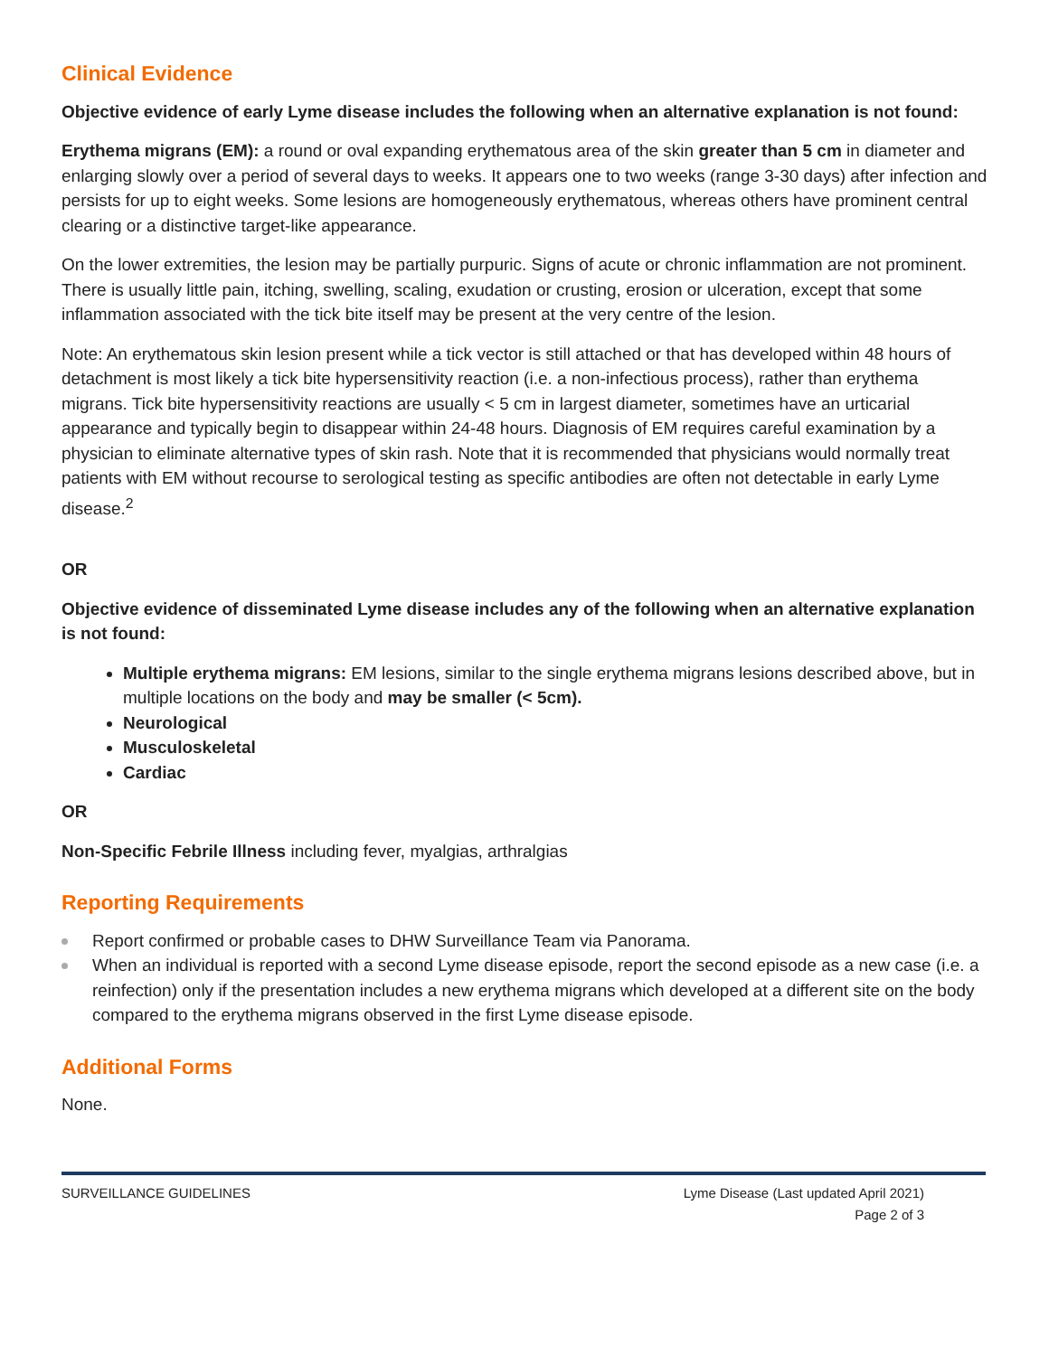Clinical Evidence
Objective evidence of early Lyme disease includes the following when an alternative explanation is not found:
Erythema migrans (EM): a round or oval expanding erythematous area of the skin greater than 5 cm in diameter and enlarging slowly over a period of several days to weeks. It appears one to two weeks (range 3-30 days) after infection and persists for up to eight weeks. Some lesions are homogeneously erythematous, whereas others have prominent central clearing or a distinctive target-like appearance.
On the lower extremities, the lesion may be partially purpuric. Signs of acute or chronic inflammation are not prominent. There is usually little pain, itching, swelling, scaling, exudation or crusting, erosion or ulceration, except that some inflammation associated with the tick bite itself may be present at the very centre of the lesion.
Note: An erythematous skin lesion present while a tick vector is still attached or that has developed within 48 hours of detachment is most likely a tick bite hypersensitivity reaction (i.e. a non-infectious process), rather than erythema migrans. Tick bite hypersensitivity reactions are usually < 5 cm in largest diameter, sometimes have an urticarial appearance and typically begin to disappear within 24-48 hours. Diagnosis of EM requires careful examination by a physician to eliminate alternative types of skin rash. Note that it is recommended that physicians would normally treat patients with EM without recourse to serological testing as specific antibodies are often not detectable in early Lyme disease.<sup>2</sup>
OR
Objective evidence of disseminated Lyme disease includes any of the following when an alternative explanation is not found:
Multiple erythema migrans: EM lesions, similar to the single erythema migrans lesions described above, but in multiple locations on the body and may be smaller (< 5cm).
Neurological
Musculoskeletal
Cardiac
OR
Non-Specific Febrile Illness including fever, myalgias, arthralgias
Reporting Requirements
Report confirmed or probable cases to DHW Surveillance Team via Panorama.
When an individual is reported with a second Lyme disease episode, report the second episode as a new case (i.e. a reinfection) only if the presentation includes a new erythema migrans which developed at a different site on the body compared to the erythema migrans observed in the first Lyme disease episode.
Additional Forms
None.
SURVEILLANCE GUIDELINES Lyme Disease (Last updated April 2021)
Page 2 of 3